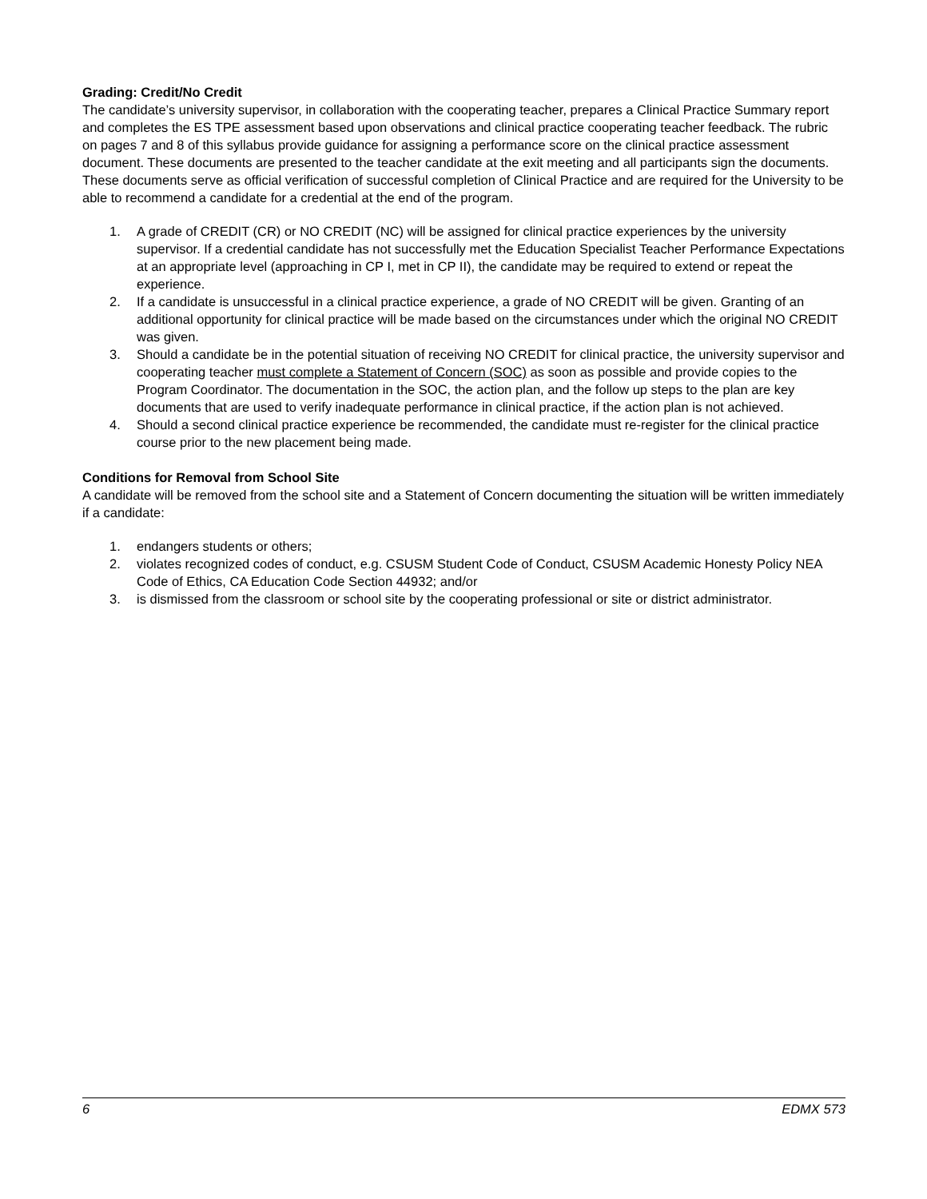Grading: Credit/No Credit
The candidate’s university supervisor, in collaboration with the cooperating teacher, prepares a Clinical Practice Summary report and completes the ES TPE assessment based upon observations and clinical practice cooperating teacher feedback. The rubric on pages 7 and 8 of this syllabus provide guidance for assigning a performance score on the clinical practice assessment document. These documents are presented to the teacher candidate at the exit meeting and all participants sign the documents. These documents serve as official verification of successful completion of Clinical Practice and are required for the University to be able to recommend a candidate for a credential at the end of the program.
1. A grade of CREDIT (CR) or NO CREDIT (NC) will be assigned for clinical practice experiences by the university supervisor. If a credential candidate has not successfully met the Education Specialist Teacher Performance Expectations at an appropriate level (approaching in CP I, met in CP II), the candidate may be required to extend or repeat the experience.
2. If a candidate is unsuccessful in a clinical practice experience, a grade of NO CREDIT will be given. Granting of an additional opportunity for clinical practice will be made based on the circumstances under which the original NO CREDIT was given.
3. Should a candidate be in the potential situation of receiving NO CREDIT for clinical practice, the university supervisor and cooperating teacher must complete a Statement of Concern (SOC) as soon as possible and provide copies to the Program Coordinator. The documentation in the SOC, the action plan, and the follow up steps to the plan are key documents that are used to verify inadequate performance in clinical practice, if the action plan is not achieved.
4. Should a second clinical practice experience be recommended, the candidate must re-register for the clinical practice course prior to the new placement being made.
Conditions for Removal from School Site
A candidate will be removed from the school site and a Statement of Concern documenting the situation will be written immediately if a candidate:
1. endangers students or others;
2. violates recognized codes of conduct, e.g. CSUSM Student Code of Conduct, CSUSM Academic Honesty Policy NEA Code of Ethics, CA Education Code Section 44932; and/or
3. is dismissed from the classroom or school site by the cooperating professional or site or district administrator.
6 EDMX 573